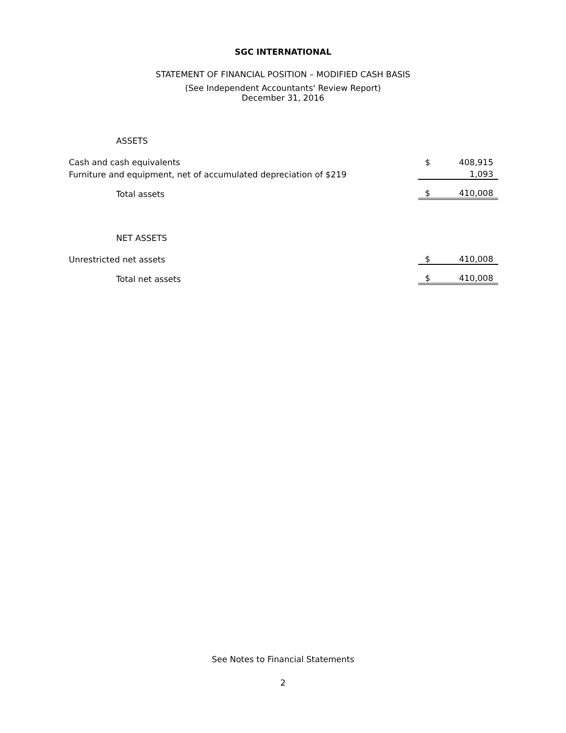SGC INTERNATIONAL
STATEMENT OF FINANCIAL POSITION – MODIFIED CASH BASIS
(See Independent Accountants' Review Report)
December 31, 2016
| ASSETS | | |
| Cash and cash equivalents | $ | 408,915 |
| Furniture and equipment, net of accumulated depreciation of $219 | | 1,093 |
| Total assets | $ | 410,008 |
| NET ASSETS | | |
| Unrestricted net assets | $ | 410,008 |
| Total net assets | $ | 410,008 |
See Notes to Financial Statements
2